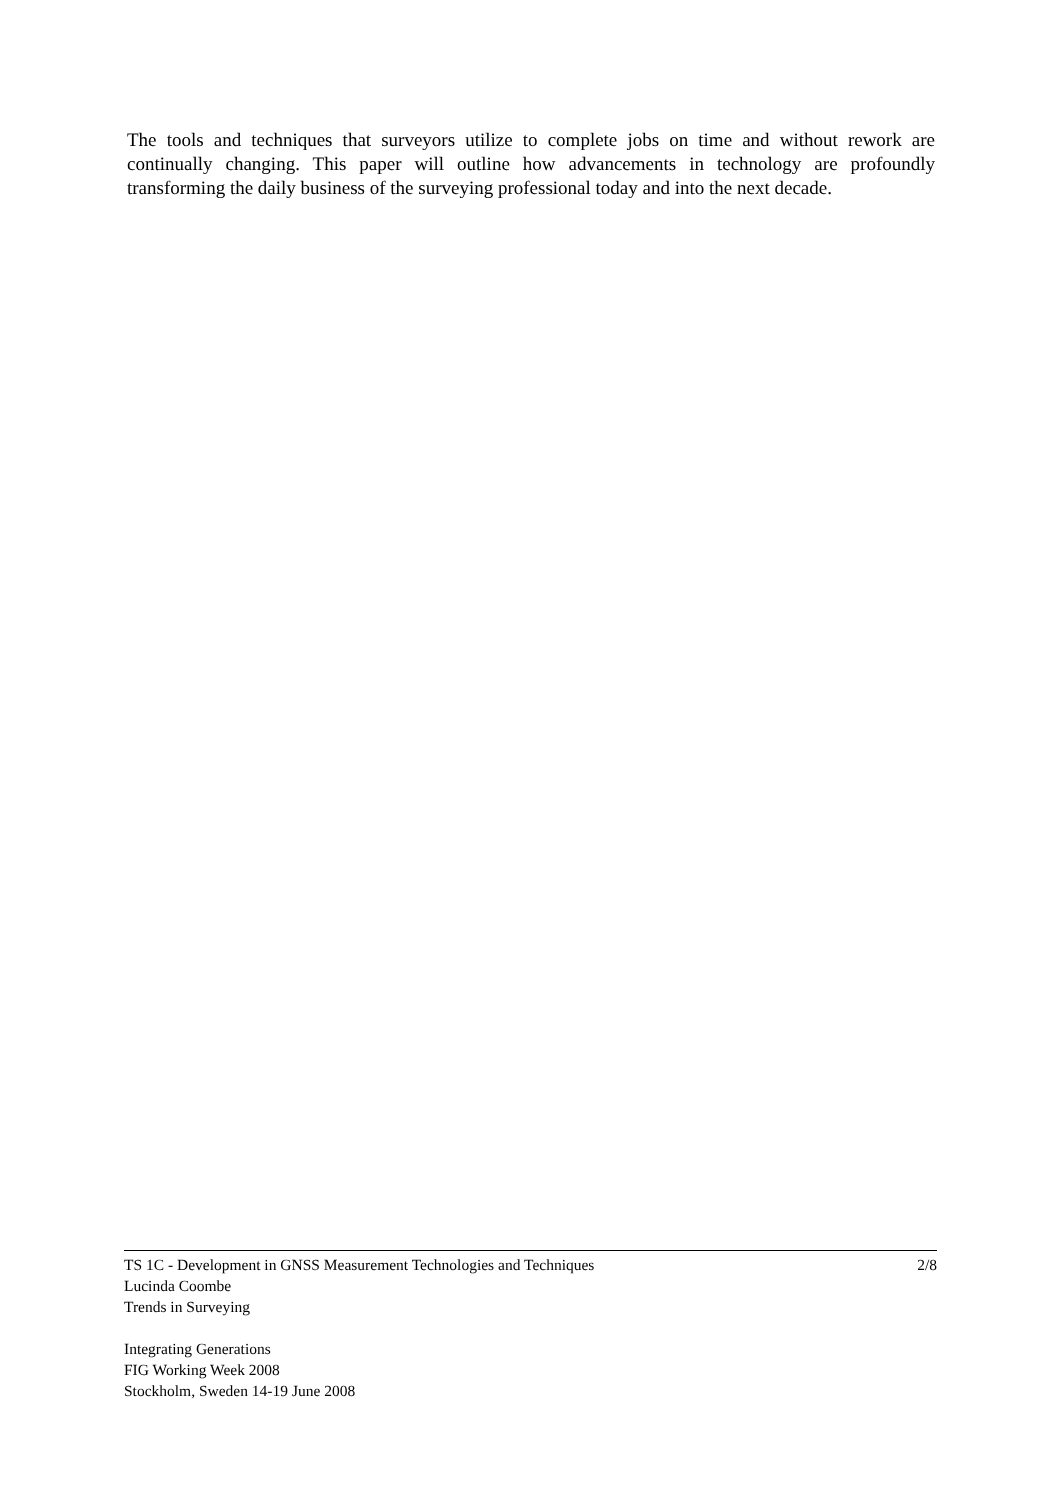The tools and techniques that surveyors utilize to complete jobs on time and without rework are continually changing. This paper will outline how advancements in technology are profoundly transforming the daily business of the surveying professional today and into the next decade.
TS 1C - Development in GNSS Measurement Technologies and Techniques 2/8
Lucinda Coombe
Trends in Surveying
Integrating Generations
FIG Working Week 2008
Stockholm, Sweden 14-19 June 2008